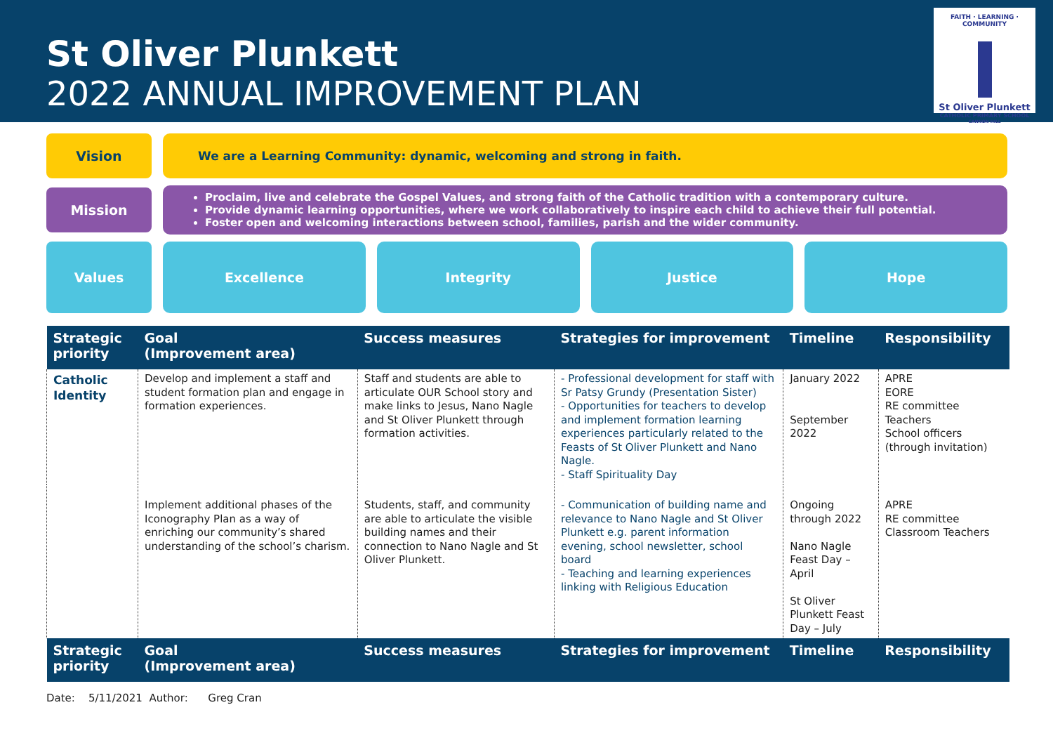St Oliver Plunkett
2022 ANNUAL IMPROVEMENT PLAN
FAITH · LEARNING · COMMUNITY
St Oliver Plunkett
CATHOLIC PRIMARY SCHOOL
CANNON HILL
Vision
We are a Learning Community: dynamic, welcoming and strong in faith.
Mission
Proclaim, live and celebrate the Gospel Values, and strong faith of the Catholic tradition with a contemporary culture.
Provide dynamic learning opportunities, where we work collaboratively to inspire each child to achieve their full potential.
Foster open and welcoming interactions between school, families, parish and the wider community.
Values Excellence Integrity Justice Hope
| Strategic priority | Goal (Improvement area) | Success measures | Strategies for improvement | Timeline | Responsibility |
| --- | --- | --- | --- | --- | --- |
| Catholic Identity | Develop and implement a staff and student formation plan and engage in formation experiences. | Staff and students are able to articulate OUR School story and make links to Jesus, Nano Nagle and St Oliver Plunkett through formation activities. | - Professional development for staff with Sr Patsy Grundy (Presentation Sister) - Opportunities for teachers to develop and implement formation learning experiences particularly related to the Feasts of St Oliver Plunkett and Nano Nagle. - Staff Spirituality Day | January 2022 September 2022 | APRE EORE RE committee Teachers School officers (through invitation) |
| | Implement additional phases of the Iconography Plan as a way of enriching our community’s shared understanding of the school’s charism. | Students, staff, and community are able to articulate the visible building names and their connection to Nano Nagle and St Oliver Plunkett. | - Communication of building name and relevance to Nano Nagle and St Oliver Plunkett e.g. parent information evening, school newsletter, school board - Teaching and learning experiences linking with Religious Education | Ongoing through 2022 Nano Nagle Feast Day – April St Oliver Plunkett Feast Day – July | APRE RE committee Classroom Teachers |
| Strategic priority | Goal (Improvement area) | Success measures | Strategies for improvement | Timeline | Responsibility |
Date: 5/11/2021 Author: Greg Cran